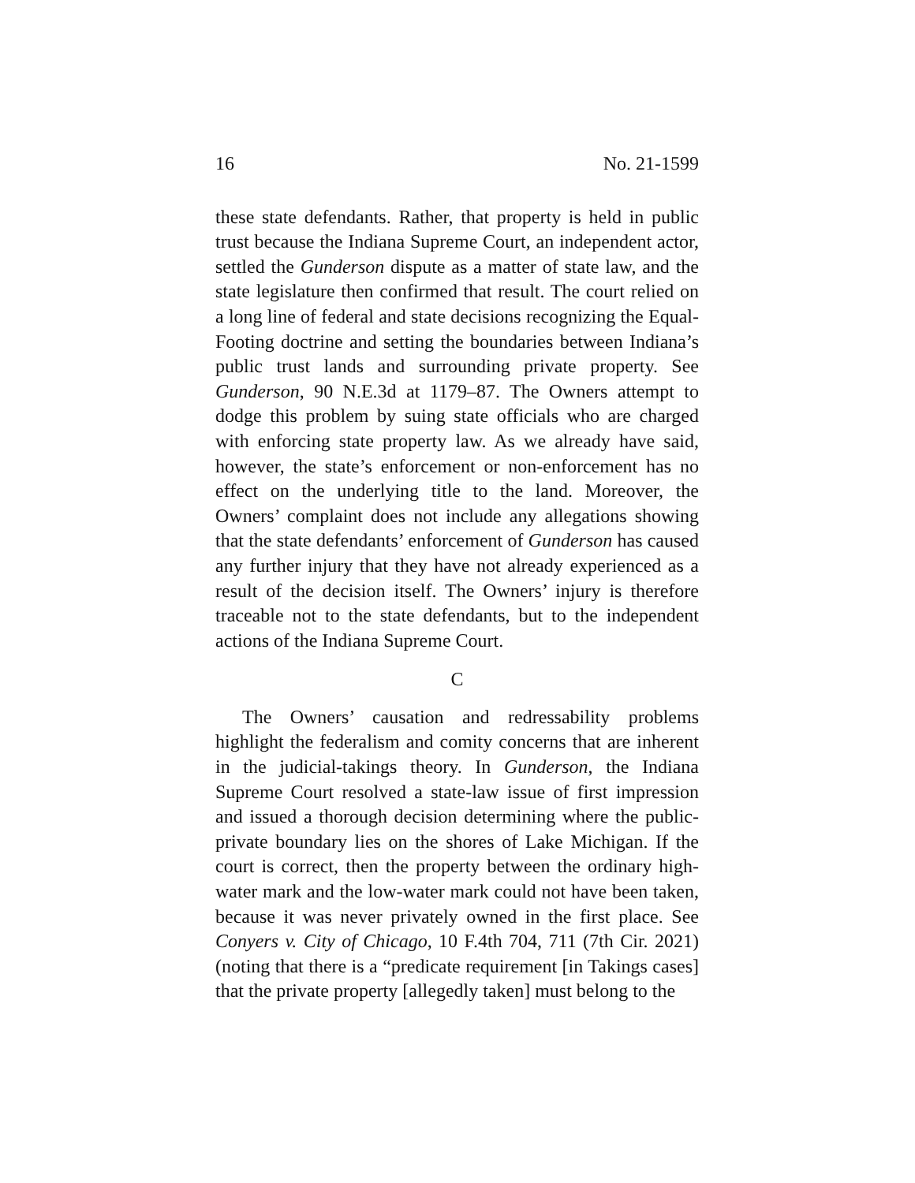16 No. 21-1599
these state defendants. Rather, that property is held in public trust because the Indiana Supreme Court, an independent actor, settled the Gunderson dispute as a matter of state law, and the state legislature then confirmed that result. The court relied on a long line of federal and state decisions recognizing the Equal-Footing doctrine and setting the boundaries between Indiana’s public trust lands and surrounding private property. See Gunderson, 90 N.E.3d at 1179–87. The Owners attempt to dodge this problem by suing state officials who are charged with enforcing state property law. As we already have said, however, the state’s enforcement or non-enforcement has no effect on the underlying title to the land. Moreover, the Owners’ complaint does not include any allegations showing that the state defendants’ enforcement of Gunderson has caused any further injury that they have not already experienced as a result of the decision itself. The Owners’ injury is therefore traceable not to the state defendants, but to the independent actions of the Indiana Supreme Court.
C
The Owners’ causation and redressability problems highlight the federalism and comity concerns that are inherent in the judicial-takings theory. In Gunderson, the Indiana Supreme Court resolved a state-law issue of first impression and issued a thorough decision determining where the public-private boundary lies on the shores of Lake Michigan. If the court is correct, then the property between the ordinary high-water mark and the low-water mark could not have been taken, because it was never privately owned in the first place. See Conyers v. City of Chicago, 10 F.4th 704, 711 (7th Cir. 2021) (noting that there is a “predicate requirement [in Takings cases] that the private property [allegedly taken] must belong to the